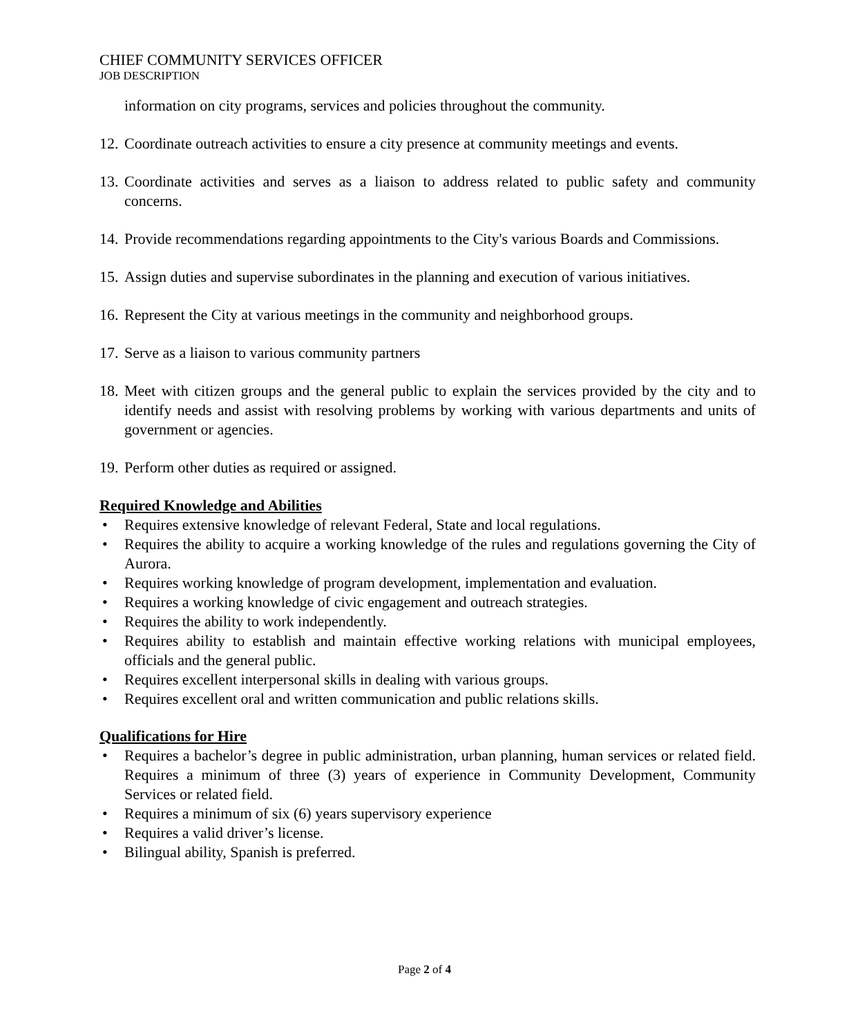CHIEF COMMUNITY SERVICES OFFICER
JOB DESCRIPTION
information on city programs, services and policies throughout the community.
12. Coordinate outreach activities to ensure a city presence at community meetings and events.
13. Coordinate activities and serves as a liaison to address related to public safety and community concerns.
14. Provide recommendations regarding appointments to the City's various Boards and Commissions.
15. Assign duties and supervise subordinates in the planning and execution of various initiatives.
16. Represent the City at various meetings in the community and neighborhood groups.
17. Serve as a liaison to various community partners
18. Meet with citizen groups and the general public to explain the services provided by the city and to identify needs and assist with resolving problems by working with various departments and units of government or agencies.
19. Perform other duties as required or assigned.
Required Knowledge and Abilities
• Requires extensive knowledge of relevant Federal, State and local regulations.
• Requires the ability to acquire a working knowledge of the rules and regulations governing the City of Aurora.
• Requires working knowledge of program development, implementation and evaluation.
• Requires a working knowledge of civic engagement and outreach strategies.
• Requires the ability to work independently.
• Requires ability to establish and maintain effective working relations with municipal employees, officials and the general public.
• Requires excellent interpersonal skills in dealing with various groups.
• Requires excellent oral and written communication and public relations skills.
Qualifications for Hire
• Requires a bachelor’s degree in public administration, urban planning, human services or related field. Requires a minimum of three (3) years of experience in Community Development, Community Services or related field.
• Requires a minimum of six (6) years supervisory experience
• Requires a valid driver’s license.
• Bilingual ability, Spanish is preferred.
Page 2 of 4